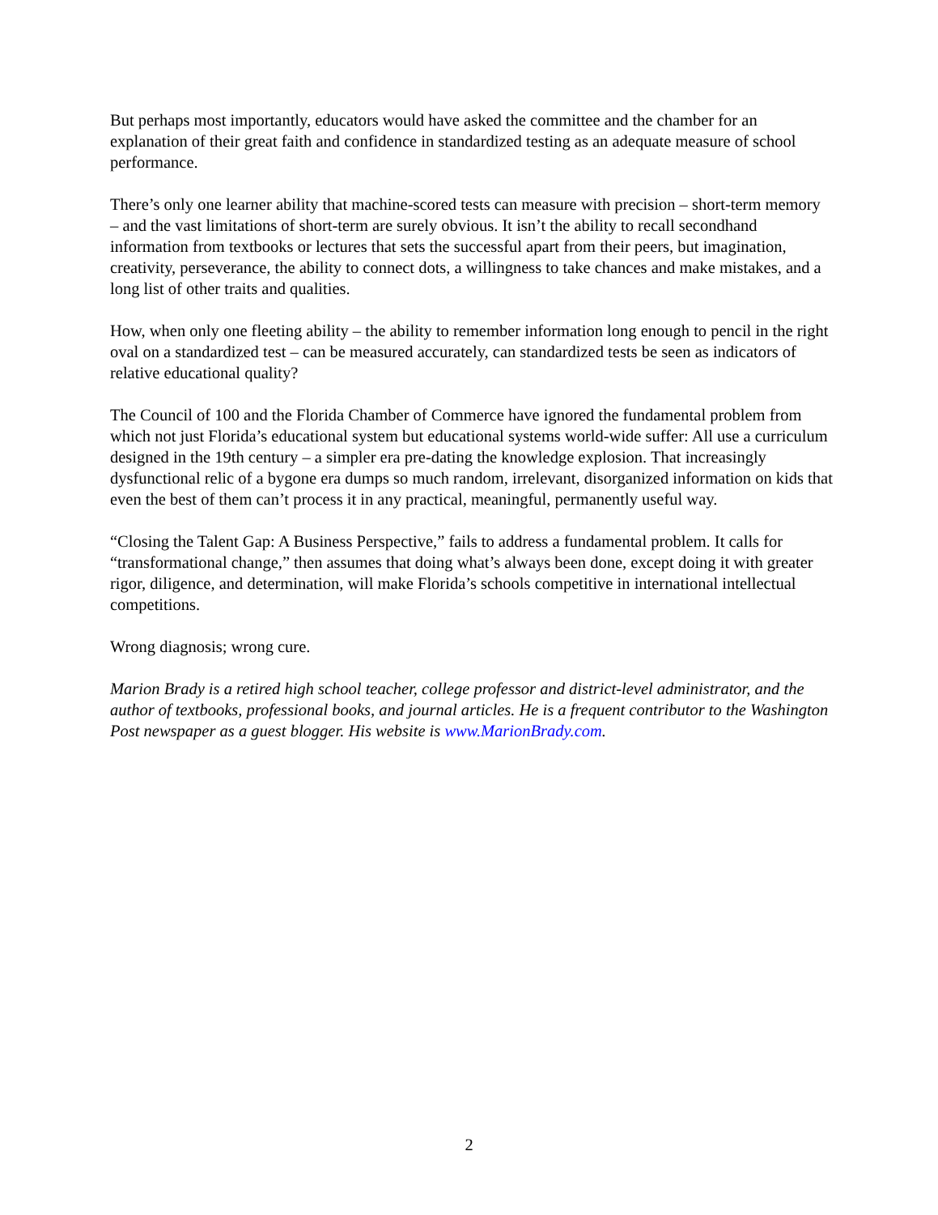But perhaps most importantly, educators would have asked the committee and the chamber for an explanation of their great faith and confidence in standardized testing as an adequate measure of school performance.
There’s only one learner ability that machine-scored tests can measure with precision – short-term memory – and the vast limitations of short-term are surely obvious. It isn’t the ability to recall secondhand information from textbooks or lectures that sets the successful apart from their peers, but imagination, creativity, perseverance, the ability to connect dots, a willingness to take chances and make mistakes, and a long list of other traits and qualities.
How, when only one fleeting ability – the ability to remember information long enough to pencil in the right oval on a standardized test – can be measured accurately, can standardized tests be seen as indicators of relative educational quality?
The Council of 100 and the Florida Chamber of Commerce have ignored the fundamental problem from which not just Florida’s educational system but educational systems world-wide suffer: All use a curriculum designed in the 19th century – a simpler era pre-dating the knowledge explosion. That increasingly dysfunctional relic of a bygone era dumps so much random, irrelevant, disorganized information on kids that even the best of them can’t process it in any practical, meaningful, permanently useful way.
“Closing the Talent Gap: A Business Perspective,” fails to address a fundamental problem. It calls for “transformational change,” then assumes that doing what’s always been done, except doing it with greater rigor, diligence, and determination, will make Florida’s schools competitive in international intellectual competitions.
Wrong diagnosis; wrong cure.
Marion Brady is a retired high school teacher, college professor and district-level administrator, and the author of textbooks, professional books, and journal articles. He is a frequent contributor to the Washington Post newspaper as a guest blogger. His website is www.MarionBrady.com.
2